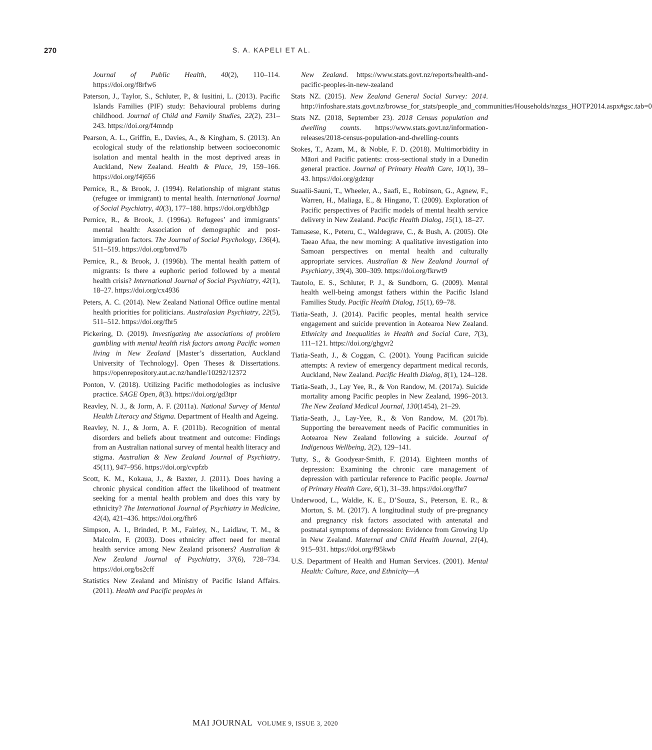270
S. A. KAPELI ET AL.
Journal of Public Health, 40(2), 110–114. https://doi.org/f8rfw6
Paterson, J., Taylor, S., Schluter, P., & Iusitini, L. (2013). Pacific Islands Families (PIF) study: Behavioural problems during childhood. Journal of Child and Family Studies, 22(2), 231–243. https://doi.org/f4mndp
Pearson, A. L., Griffin, E., Davies, A., & Kingham, S. (2013). An ecological study of the relationship between socioeconomic isolation and mental health in the most deprived areas in Auckland, New Zealand. Health & Place, 19, 159–166. https://doi.org/f4j656
Pernice, R., & Brook, J. (1994). Relationship of migrant status (refugee or immigrant) to mental health. International Journal of Social Psychiatry, 40(3), 177–188. https://doi.org/dbh3gp
Pernice, R., & Brook, J. (1996a). Refugees’ and immigrants’ mental health: Association of demographic and post-immigration factors. The Journal of Social Psychology, 136(4), 511–519. https://doi.org/bnvd7b
Pernice, R., & Brook, J. (1996b). The mental health pattern of migrants: Is there a euphoric period followed by a mental health crisis? International Journal of Social Psychiatry, 42(1), 18–27. https://doi.org/cx4936
Peters, A. C. (2014). New Zealand National Office outline mental health priorities for politicians. Australasian Psychiatry, 22(5), 511–512. https://doi.org/fhr5
Pickering, D. (2019). Investigating the associations of problem gambling with mental health risk factors among Pacific women living in New Zealand [Master’s dissertation, Auckland University of Technology]. Open Theses & Dissertations. https://openrepository.aut.ac.nz/handle/10292/12372
Ponton, V. (2018). Utilizing Pacific methodologies as inclusive practice. SAGE Open, 8(3). https://doi.org/gd3tpr
Reavley, N. J., & Jorm, A. F. (2011a). National Survey of Mental Health Literacy and Stigma. Department of Health and Ageing.
Reavley, N. J., & Jorm, A. F. (2011b). Recognition of mental disorders and beliefs about treatment and outcome: Findings from an Australian national survey of mental health literacy and stigma. Australian & New Zealand Journal of Psychiatry, 45(11), 947–956. https://doi.org/cvpfzb
Scott, K. M., Kokaua, J., & Baxter, J. (2011). Does having a chronic physical condition affect the likelihood of treatment seeking for a mental health problem and does this vary by ethnicity? The International Journal of Psychiatry in Medicine, 42(4), 421–436. https://doi.org/fhr6
Simpson, A. I., Brinded, P. M., Fairley, N., Laidlaw, T. M., & Malcolm, F. (2003). Does ethnicity affect need for mental health service among New Zealand prisoners? Australian & New Zealand Journal of Psychiatry, 37(6), 728–734. https://doi.org/bs2cff
Statistics New Zealand and Ministry of Pacific Island Affairs. (2011). Health and Pacific peoples in
New Zealand. https://www.stats.govt.nz/reports/health-and-pacific-peoples-in-new-zealand
Stats NZ. (2015). New Zealand General Social Survey: 2014. http://infoshare.stats.govt.nz/browse_for_stats/people_and_communities/Households/nzgss_HOTP2014.aspx#gsc.tab=0
Stats NZ. (2018, September 23). 2018 Census population and dwelling counts. https://www.stats.govt.nz/information-releases/2018-census-population-and-dwelling-counts
Stokes, T., Azam, M., & Noble, F. D. (2018). Multimorbidity in Māori and Pacific patients: cross-sectional study in a Dunedin general practice. Journal of Primary Health Care, 10(1), 39–43. https://doi.org/gdztqr
Suaalii-Sauni, T., Wheeler, A., Saafi, E., Robinson, G., Agnew, F., Warren, H., Maliaga, E., & Hingano, T. (2009). Exploration of Pacific perspectives of Pacific models of mental health service delivery in New Zealand. Pacific Health Dialog, 15(1), 18–27.
Tamasese, K., Peteru, C., Waldegrave, C., & Bush, A. (2005). Ole Taeao Afua, the new morning: A qualitative investigation into Samoan perspectives on mental health and culturally appropriate services. Australian & New Zealand Journal of Psychiatry, 39(4), 300–309. https://doi.org/fkrwt9
Tautolo, E. S., Schluter, P. J., & Sundborn, G. (2009). Mental health well-being amongst fathers within the Pacific Island Families Study. Pacific Health Dialog, 15(1), 69–78.
Tiatia-Seath, J. (2014). Pacific peoples, mental health service engagement and suicide prevention in Aotearoa New Zealand. Ethnicity and Inequalities in Health and Social Care, 7(3), 111–121. https://doi.org/ghgvr2
Tiatia-Seath, J., & Coggan, C. (2001). Young Pacifican suicide attempts: A review of emergency department medical records, Auckland, New Zealand. Pacific Health Dialog, 8(1), 124–128.
Tiatia-Seath, J., Lay Yee, R., & Von Randow, M. (2017a). Suicide mortality among Pacific peoples in New Zealand, 1996–2013. The New Zealand Medical Journal, 130(1454), 21–29.
Tiatia-Seath, J., Lay-Yee, R., & Von Randow, M. (2017b). Supporting the bereavement needs of Pacific communities in Aotearoa New Zealand following a suicide. Journal of Indigenous Wellbeing, 2(2), 129–141.
Tutty, S., & Goodyear-Smith, F. (2014). Eighteen months of depression: Examining the chronic care management of depression with particular reference to Pacific people. Journal of Primary Health Care, 6(1), 31–39. https://doi.org/fhr7
Underwood, L., Waldie, K. E., D’Souza, S., Peterson, E. R., & Morton, S. M. (2017). A longitudinal study of pre-pregnancy and pregnancy risk factors associated with antenatal and postnatal symptoms of depression: Evidence from Growing Up in New Zealand. Maternal and Child Health Journal, 21(4), 915–931. https://doi.org/f95kwb
U.S. Department of Health and Human Services. (2001). Mental Health: Culture, Race, and Ethnicity—A
MAI JOURNAL VOLUME 9, ISSUE 3, 2020